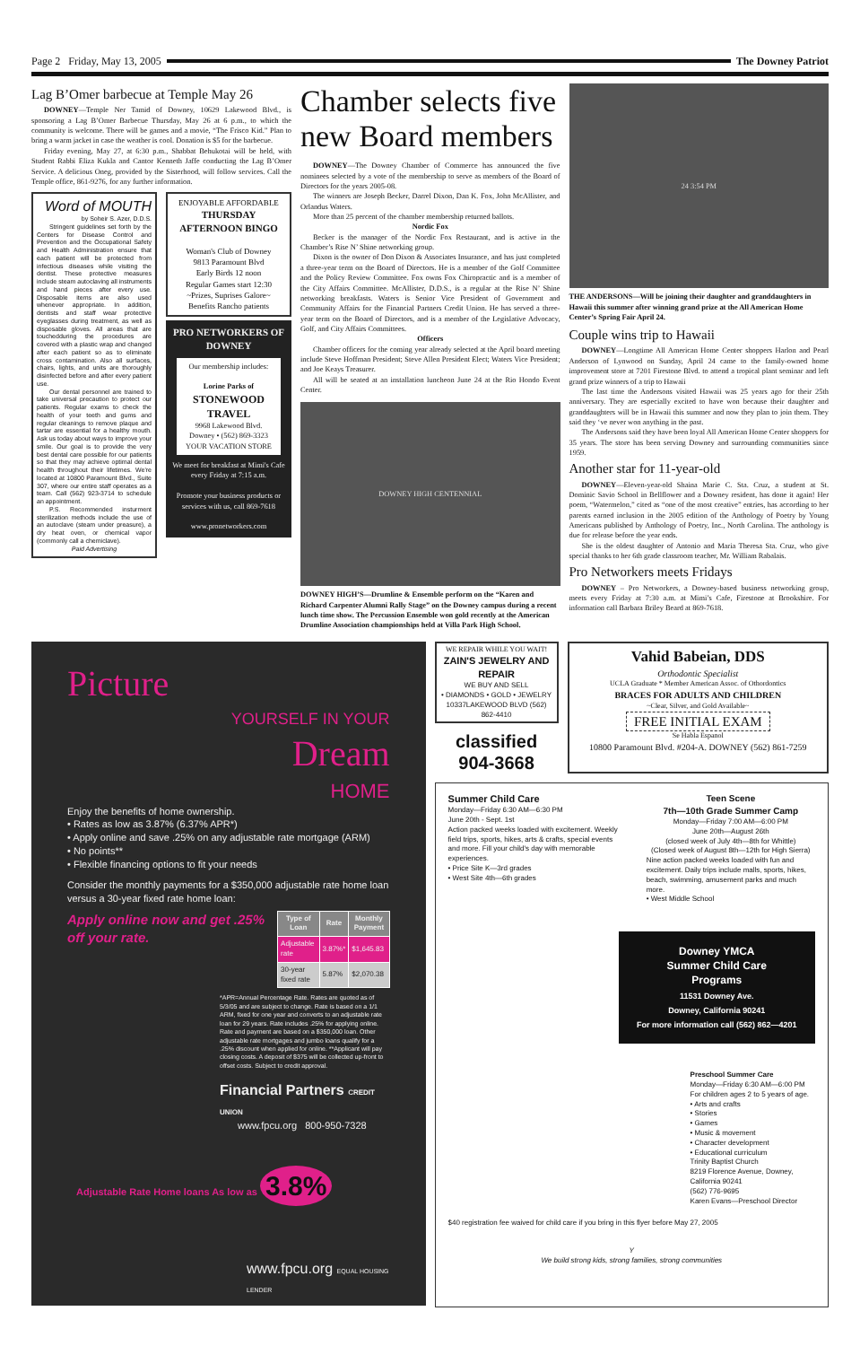Page 2 Friday, May 13, 2005 The Downey Patriot
Lag B’Omer barbecue at Temple May 26
DOWNEY—Temple Ner Tamid of Downey, 10629 Lakewood Blvd., is sponsoring a Lag B’Omer Barbecue Thursday, May 26 at 6 p.m., to which the community is welcome. There will be games and a movie, “The Frisco Kid.” Plan to bring a warm jacket in case the weather is cool. Donation is $5 for the barbecue.
Friday evening, May 27, at 6:30 p.m., Shabbat Behukotai will be held, with Student Rabbi Eliza Kukla and Cantor Kenneth Jaffe conducting the Lag B’Omer Service. A delicious Oneg, provided by the Sisterhood, will follow services. Call the Temple office, 861-9276, for any further information.
Word of MOUTH
by Soheir S. Azer, D.D.S.
Stringent guidelines set forth by the Centers for Disease Control and Prevention and the Occupational Safety and Health Administration ensure that each patient will be protected from infectious diseases while visiting the dentist. These protective measures include steam autoclaving all instruments and hand pieces after every use. Disposable items are also used whenever appropriate. In addition, dentists and staff wear protective eyeglasses during treatment, as well as disposable gloves. All areas that are touchedduring the procedures are covered with a plastic wrap and changed after each patient so as to eliminate cross contamination. Also all surfaces, chairs, lights, and units are thoroughly disinfected before and after every patient use.
Our dental personnel are trained to take universal precaution to protect our patients. Regular exams to check the health of your teeth and gums and regular cleanings to remove plaque and tartar are essential for a healthy mouth. Ask us today about ways to improve your smile. Our goal is to provide the very best dental care possible for our patients so that they may achieve optimal dental health throughout their lifetimes. We're located at 10800 Paramount Blvd., Suite 307, where our entire staff operates as a team. Call (562) 923-3714 to schedule an appointment.
P.S. Recommended insturment sterilization methods include the use of an autoclave (steam under preasure), a dry heat oven, or chemical vapor (commonly call a chemiclave).
Paid Advertising
ENJOYABLE AFFORDABLE
THURSDAY AFTERNOON BINGO
Woman's Club of Downey
9813 Paramount Blvd
Early Birds 12 noon
Regular Games start 12:30
~Prizes, Suprises Galore~
Benefits Rancho patients
PRO NETWORKERS OF DOWNEY
Our membership includes:
Lorine Parks of
STONEWOOD TRAVEL
9968 Lakewood Blvd.
Downey • (562) 869-3323
YOUR VACATION STORE
We meet for breakfast at Mimi's Cafe every Friday at 7:15 a.m.
Promote your business products or services with us, call 869-7618
www.pronetworkers.com
Chamber selects five new Board members
DOWNEY—The Downey Chamber of Commerce has announced the five nominees selected by a vote of the membership to serve as members of the Board of Directors for the years 2005-08.
The winners are Joseph Becker, Darrel Dixon, Dan K. Fox, John McAllister, and Orlandus Waters.
More than 25 percent of the chamber membership returned ballots.
Nordic Fox
Becker is the manager of the Nordic Fox Restaurant, and is active in the Chamber’s Rise N’ Shine networking group.
Dixon is the owner of Don Dixon & Associates Insurance, and has just completed a three-year term on the Board of Directors. He is a member of the Golf Committee and the Policy Review Committee. Fox owns Fox Chiropractic and is a member of the City Affairs Committee. McAllister, D.D.S., is a regular at the Rise N’ Shine networking breakfasts. Waters is Senior Vice President of Government and Community Affairs for the Financial Partners Credit Union. He has served a three-year term on the Board of Directors, and is a member of the Legislative Advocacy, Golf, and City Affairs Committees.
Officers
Chamber officers for the coming year already selected at the April board meeting include Steve Hoffman President; Steve Allen President Elect; Waters Vice President; and Joe Keays Treasurer.
All will be seated at an installation luncheon June 24 at the Rio Hondo Event Center.
DOWNEY HIGH CENTENNIAL
DOWNEY HIGH’S—Drumline & Ensemble perform on the “Karen and Richard Carpenter Alumni Rally Stage” on the Downey campus during a recent lunch time show. The Percussion Ensemble won gold recently at the American Drumline Association championships held at Villa Park High School.
24 3:54 PM
THE ANDERSONS—Will be joining their daughter and granddaughters in Hawaii this summer after winning grand prize at the All American Home Center’s Spring Fair April 24.
Couple wins trip to Hawaii
DOWNEY—Longtime All American Home Center shoppers Harlon and Pearl Anderson of Lynwood on Sunday, April 24 came to the family-owned home improvement store at 7201 Firestone Blvd. to attend a tropical plant seminar and left grand prize winners of a trip to Hawaii
The last time the Andersons visited Hawaii was 25 years ago for their 25th anniversary. They are especially excited to have won because their daughter and granddaughters will be in Hawaii this summer and now they plan to join them. They said they ‘ve never won anything in the past.
The Andersons said they have been loyal All American Home Center shoppers for 35 years. The store has been serving Downey and surrounding communities since 1959.
Another star for 11-year-old
DOWNEY—Eleven-year-old Shaina Marie C. Sta. Cruz, a student at St. Dominic Savio School in Bellflower and a Downey resident, has done it again! Her poem, “Watermelon,” cited as “one of the most creative” entries, has according to her parents earned inclusion in the 2005 edition of the Anthology of Poetry by Young Americans published by Anthology of Poetry, Inc., North Carolina. The anthology is due for release before the year ends.
She is the oldest daughter of Antonio and Maria Theresa Sta. Cruz, who give special thanks to her 6th grade classroom teacher, Mr. William Rabalais.
Pro Networkers meets Fridays
DOWNEY – Pro Networkers, a Downey-based business networking group, meets every Friday at 7:30 a.m. at Mimi’s Cafe, Firestone at Brookshire. For information call Barbara Briley Beard at 869-7618.
Picture
YOURSELF IN YOUR
Dream
HOME
Enjoy the benefits of home ownership.
• Rates as low as 3.87% (6.37% APR*)
• Apply online and save .25% on any adjustable rate mortgage (ARM)
• No points**
• Flexible financing options to fit your needs
Consider the monthly payments for a $350,000 adjustable rate home loan versus a 30-year fixed rate home loan:
Apply online now and get .25% off your rate.
| Type of Loan | Rate | Monthly Payment |
| --- | --- | --- |
| Adjustable rate | 3.87%* | $1,645.83 |
| 30-year fixed rate | 5.87% | $2,070.38 |
*APR=Annual Percentage Rate. Rates are quoted as of 5/3/05 and are subject to change. Rate is based on a 1/1 ARM, fixed for one year and converts to an adjustable rate loan for 29 years. Rate includes .25% for applying online. Rate and payment are based on a $350,000 loan. Other adjustable rate mortgages and jumbo loans qualify for a .25% discount when applied for online. **Applicant will pay closing costs. A deposit of $375 will be collected up-front to offset costs. Subject to credit approval.
Financial Partners CREDIT UNION
www.fpcu.org 800-950-7328
Adjustable Rate Home loans As low as 3.8%
www.fpcu.org EQUAL HOUSING LENDER
WE REPAIR WHILE YOU WAIT!
ZAIN'S JEWELRY AND REPAIR
WE BUY AND SELL
• DIAMONDS • GOLD • JEWELRY
10337LAKEWOOD BLVD (562) 862-4410
classified
904-3668
Vahid Babeian, DDS
Orthodontic Specialist
UCLA Graduate * Member American Assoc. of Othordontics
BRACES FOR ADULTS AND CHILDREN
~Clear, Silver, and Gold Available~
FREE INITIAL EXAM
Se Habla Espanol
10800 Paramount Blvd. #204-A. DOWNEY (562) 861-7259
Summer Child Care
Monday—Friday 6:30 AM—6:30 PM
June 20th - Sept. 1st
Action packed weeks loaded with excitement. Weekly field trips, sports, hikes, arts & crafts, special events and more. Fill your child's day with memorable experiences.
• Price Site K—3rd grades
• West Site 4th—6th grades
Teen Scene
7th—10th Grade Summer Camp
Monday—Friday 7:00 AM—6:00 PM
June 20th—August 26th
(closed week of July 4th—8th for Whittle)
(Closed week of August 8th—12th for High Sierra)
Nine action packed weeks loaded with fun and excitement. Daily trips include malls, sports, hikes, beach, swimming, amusement parks and much more.
• West Middle School
Downey YMCA
Summer Child Care
Programs
11531 Downey Ave.
Downey, California 90241
For more information call (562) 862—4201
Preschool Summer Care
Monday—Friday 6:30 AM—6:00 PM
For children ages 2 to 5 years of age.
• Arts and crafts
• Stories
• Games
• Music & movement
• Character development
• Educational curriculum
Trinity Baptist Church
8219 Florence Avenue, Downey, California 90241
(562) 776-9695
Karen Evans—Preschool Director
$40 registration fee waived for child care if you bring in this flyer before May 27, 2005
Y
We build strong kids, strong families, strong communities